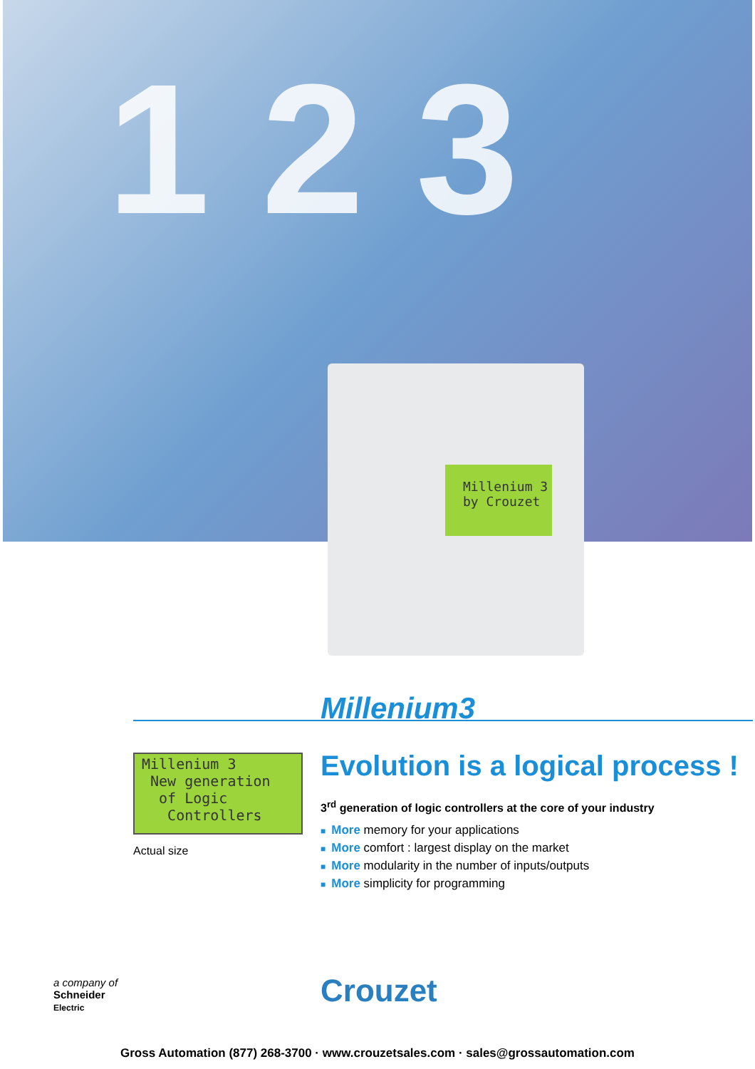1 2 3
Millenium 3
by Crouzet
Millenium3
Millenium 3
New generation
of Logic
Controllers
Actual size
Evolution is a logical process !
3<sup>rd</sup> generation of logic controllers at the core of your industry
■ More memory for your applications
■ More comfort : largest display on the market
■ More modularity in the number of inputs/outputs
■ More simplicity for programming
a company of
Schneider
Electric
Crouzet
Gross Automation (877) 268-3700 · www.crouzetsales.com · sales@grossautomation.com